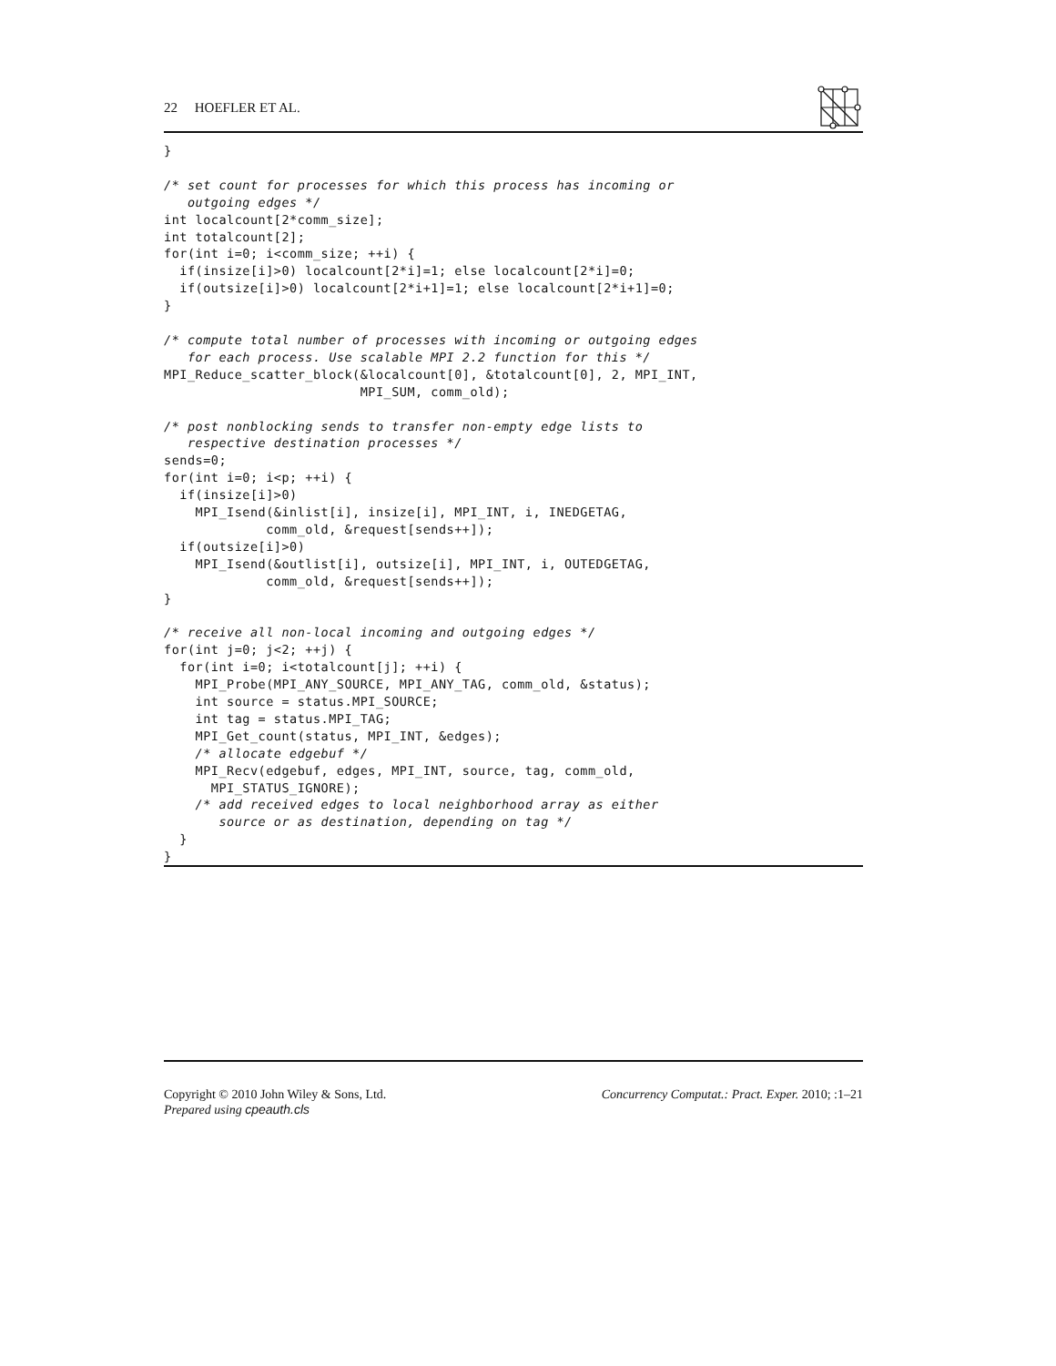22 HOEFLER ET AL.
}

/* set count for processes for which this process has incoming or
   outgoing edges */
int localcount[2*comm_size];
int totalcount[2];
for(int i=0; i<comm_size; ++i) {
  if(insize[i]>0) localcount[2*i]=1; else localcount[2*i]=0;
  if(outsize[i]>0) localcount[2*i+1]=1; else localcount[2*i+1]=0;
}

/* compute total number of processes with incoming or outgoing edges
   for each process. Use scalable MPI 2.2 function for this */
MPI_Reduce_scatter_block(&localcount[0], &totalcount[0], 2, MPI_INT,
                         MPI_SUM, comm_old);

/* post nonblocking sends to transfer non-empty edge lists to
   respective destination processes */
sends=0;
for(int i=0; i<p; ++i) {
  if(insize[i]>0)
    MPI_Isend(&inlist[i], insize[i], MPI_INT, i, INEDGETAG,
             comm_old, &request[sends++]);
  if(outsize[i]>0)
    MPI_Isend(&outlist[i], outsize[i], MPI_INT, i, OUTEDGETAG,
             comm_old, &request[sends++]);
}

/* receive all non-local incoming and outgoing edges */
for(int j=0; j<2; ++j) {
  for(int i=0; i<totalcount[j]; ++i) {
    MPI_Probe(MPI_ANY_SOURCE, MPI_ANY_TAG, comm_old, &status);
    int source = status.MPI_SOURCE;
    int tag = status.MPI_TAG;
    MPI_Get_count(status, MPI_INT, &edges);
    /* allocate edgebuf */
    MPI_Recv(edgebuf, edges, MPI_INT, source, tag, comm_old,
      MPI_STATUS_IGNORE);
    /* add received edges to local neighborhood array as either
       source or as destination, depending on tag */
  }
}
Copyright © 2010 John Wiley & Sons, Ltd.
Prepared using cpeauth.cls
Concurrency Computat.: Pract. Exper. 2010; :1–21